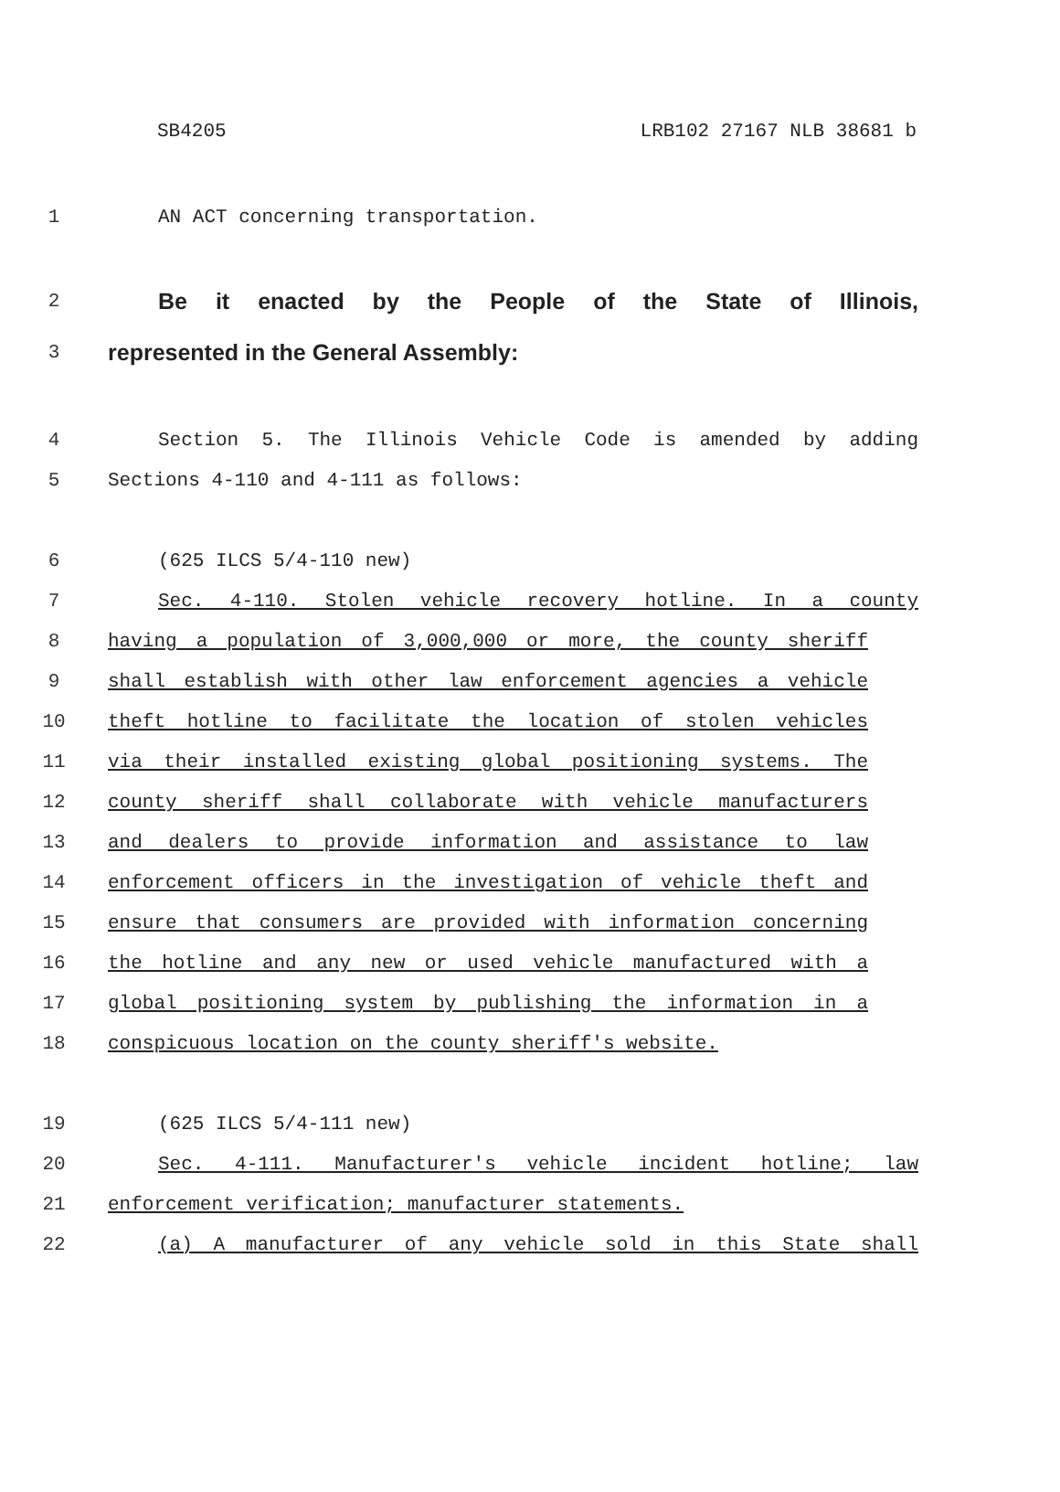SB4205 LRB102 27167 NLB 38681 b
1 AN ACT concerning transportation.
2 Be it enacted by the People of the State of Illinois,
3 represented in the General Assembly:
4 Section 5. The Illinois Vehicle Code is amended by adding
5 Sections 4-110 and 4-111 as follows:
6 (625 ILCS 5/4-110 new)
7 Sec. 4-110. Stolen vehicle recovery hotline. In a county
8 having a population of 3,000,000 or more, the county sheriff
9 shall establish with other law enforcement agencies a vehicle
10 theft hotline to facilitate the location of stolen vehicles
11 via their installed existing global positioning systems. The
12 county sheriff shall collaborate with vehicle manufacturers
13 and dealers to provide information and assistance to law
14 enforcement officers in the investigation of vehicle theft and
15 ensure that consumers are provided with information concerning
16 the hotline and any new or used vehicle manufactured with a
17 global positioning system by publishing the information in a
18 conspicuous location on the county sheriff's website.
19 (625 ILCS 5/4-111 new)
20 Sec. 4-111. Manufacturer's vehicle incident hotline; law
21 enforcement verification; manufacturer statements.
22 (a) A manufacturer of any vehicle sold in this State shall